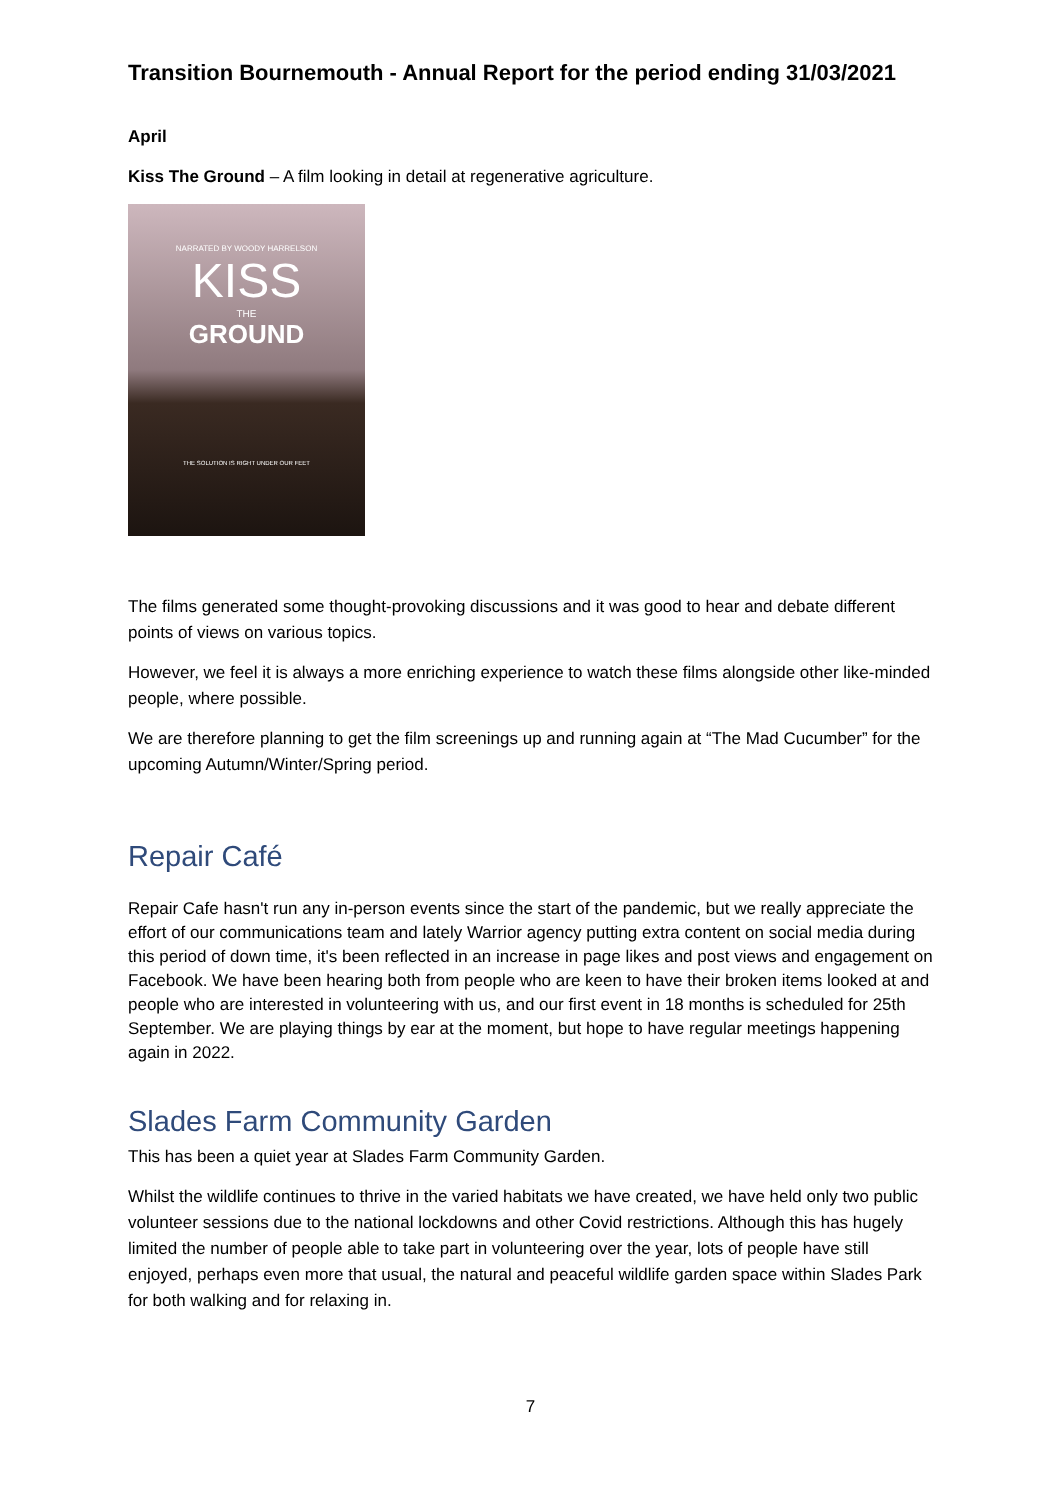Transition Bournemouth - Annual Report for the period ending 31/03/2021
April
Kiss The Ground – A film looking in detail at regenerative agriculture.
NARRATED BY WOODY HARRELSON
KISS
THE
GROUND
THE SOLUTION IS RIGHT UNDER OUR FEET
The films generated some thought-provoking discussions and it was good to hear and debate different points of views on various topics.
However, we feel it is always a more enriching experience to watch these films alongside other like-minded people, where possible.
We are therefore planning to get the film screenings up and running again at “The Mad Cucumber” for the upcoming Autumn/Winter/Spring period.
Repair Café
Repair Cafe hasn't run any in-person events since the start of the pandemic, but we really appreciate the effort of our communications team and lately Warrior agency putting extra content on social media during this period of down time, it's been reflected in an increase in page likes and post views and engagement on Facebook. We have been hearing both from people who are keen to have their broken items looked at and people who are interested in volunteering with us, and our first event in 18 months is scheduled for 25th September. We are playing things by ear at the moment, but hope to have regular meetings happening again in 2022.
Slades Farm Community Garden
This has been a quiet year at Slades Farm Community Garden.
Whilst the wildlife continues to thrive in the varied habitats we have created, we have held only two public volunteer sessions due to the national lockdowns and other Covid restrictions. Although this has hugely limited the number of people able to take part in volunteering over the year, lots of people have still enjoyed, perhaps even more that usual, the natural and peaceful wildlife garden space within Slades Park for both walking and for relaxing in.
7